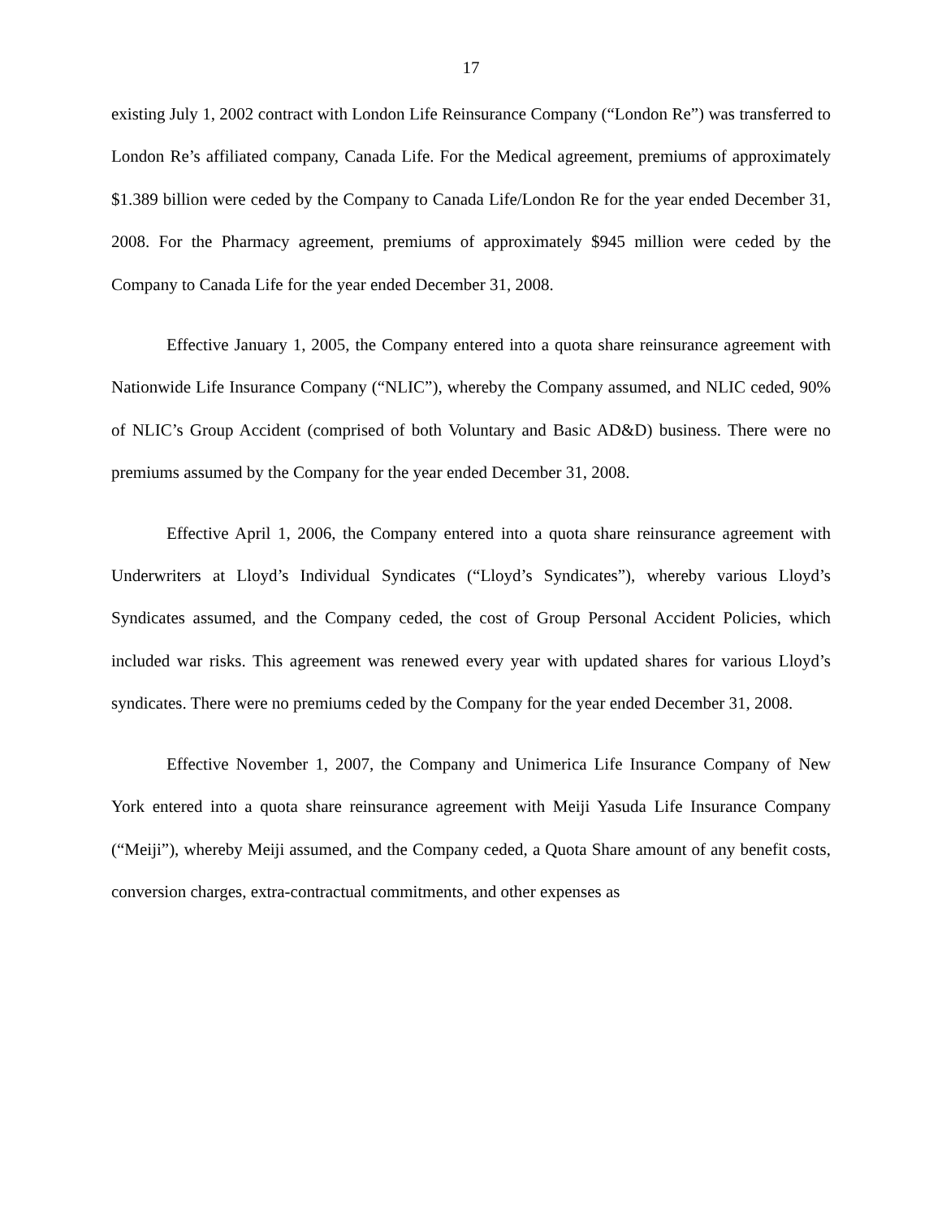17
existing July 1, 2002 contract with London Life Reinsurance Company (“London Re”) was transferred to London Re’s affiliated company, Canada Life. For the Medical agreement, premiums of approximately $1.389 billion were ceded by the Company to Canada Life/London Re for the year ended December 31, 2008. For the Pharmacy agreement, premiums of approximately $945 million were ceded by the Company to Canada Life for the year ended December 31, 2008.
Effective January 1, 2005, the Company entered into a quota share reinsurance agreement with Nationwide Life Insurance Company (“NLIC”), whereby the Company assumed, and NLIC ceded, 90% of NLIC’s Group Accident (comprised of both Voluntary and Basic AD&D) business. There were no premiums assumed by the Company for the year ended December 31, 2008.
Effective April 1, 2006, the Company entered into a quota share reinsurance agreement with Underwriters at Lloyd’s Individual Syndicates (“Lloyd’s Syndicates”), whereby various Lloyd’s Syndicates assumed, and the Company ceded, the cost of Group Personal Accident Policies, which included war risks. This agreement was renewed every year with updated shares for various Lloyd’s syndicates. There were no premiums ceded by the Company for the year ended December 31, 2008.
Effective November 1, 2007, the Company and Unimerica Life Insurance Company of New York entered into a quota share reinsurance agreement with Meiji Yasuda Life Insurance Company (“Meiji”), whereby Meiji assumed, and the Company ceded, a Quota Share amount of any benefit costs, conversion charges, extra-contractual commitments, and other expenses as